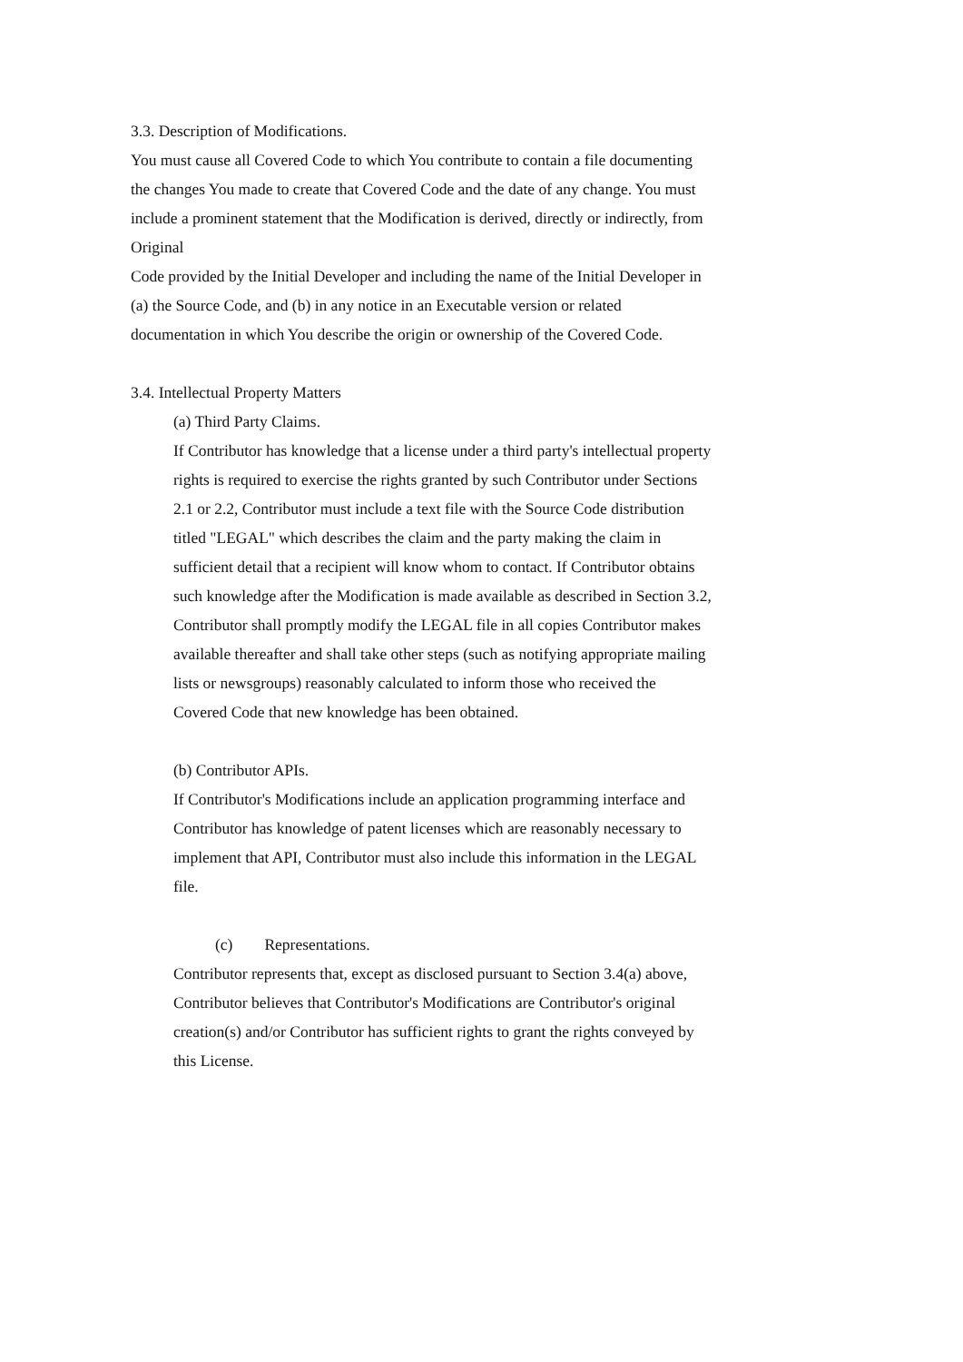3.3. Description of Modifications.
You must cause all Covered Code to which You contribute to contain a file documenting the changes You made to create that Covered Code and the date of any change. You must include a prominent statement that the Modification is derived, directly or indirectly, from Original
Code provided by the Initial Developer and including the name of the Initial Developer in (a) the Source Code, and (b) in any notice in an Executable version or related documentation in which You describe the origin or ownership of the Covered Code.
3.4. Intellectual Property Matters
(a) Third Party Claims.
If Contributor has knowledge that a license under a third party's intellectual property rights is required to exercise the rights granted by such Contributor under Sections 2.1 or 2.2, Contributor must include a text file with the Source Code distribution titled "LEGAL" which describes the claim and the party making the claim in sufficient detail that a recipient will know whom to contact. If Contributor obtains such knowledge after the Modification is made available as described in Section 3.2, Contributor shall promptly modify the LEGAL file in all copies Contributor makes available thereafter and shall take other steps (such as notifying appropriate mailing lists or newsgroups) reasonably calculated to inform those who received the Covered Code that new knowledge has been obtained.
(b) Contributor APIs.
If Contributor's Modifications include an application programming interface and Contributor has knowledge of patent licenses which are reasonably necessary to implement that API, Contributor must also include this information in the LEGAL file.
(c) Representations.
Contributor represents that, except as disclosed pursuant to Section 3.4(a) above, Contributor believes that Contributor's Modifications are Contributor's original creation(s) and/or Contributor has sufficient rights to grant the rights conveyed by this License.